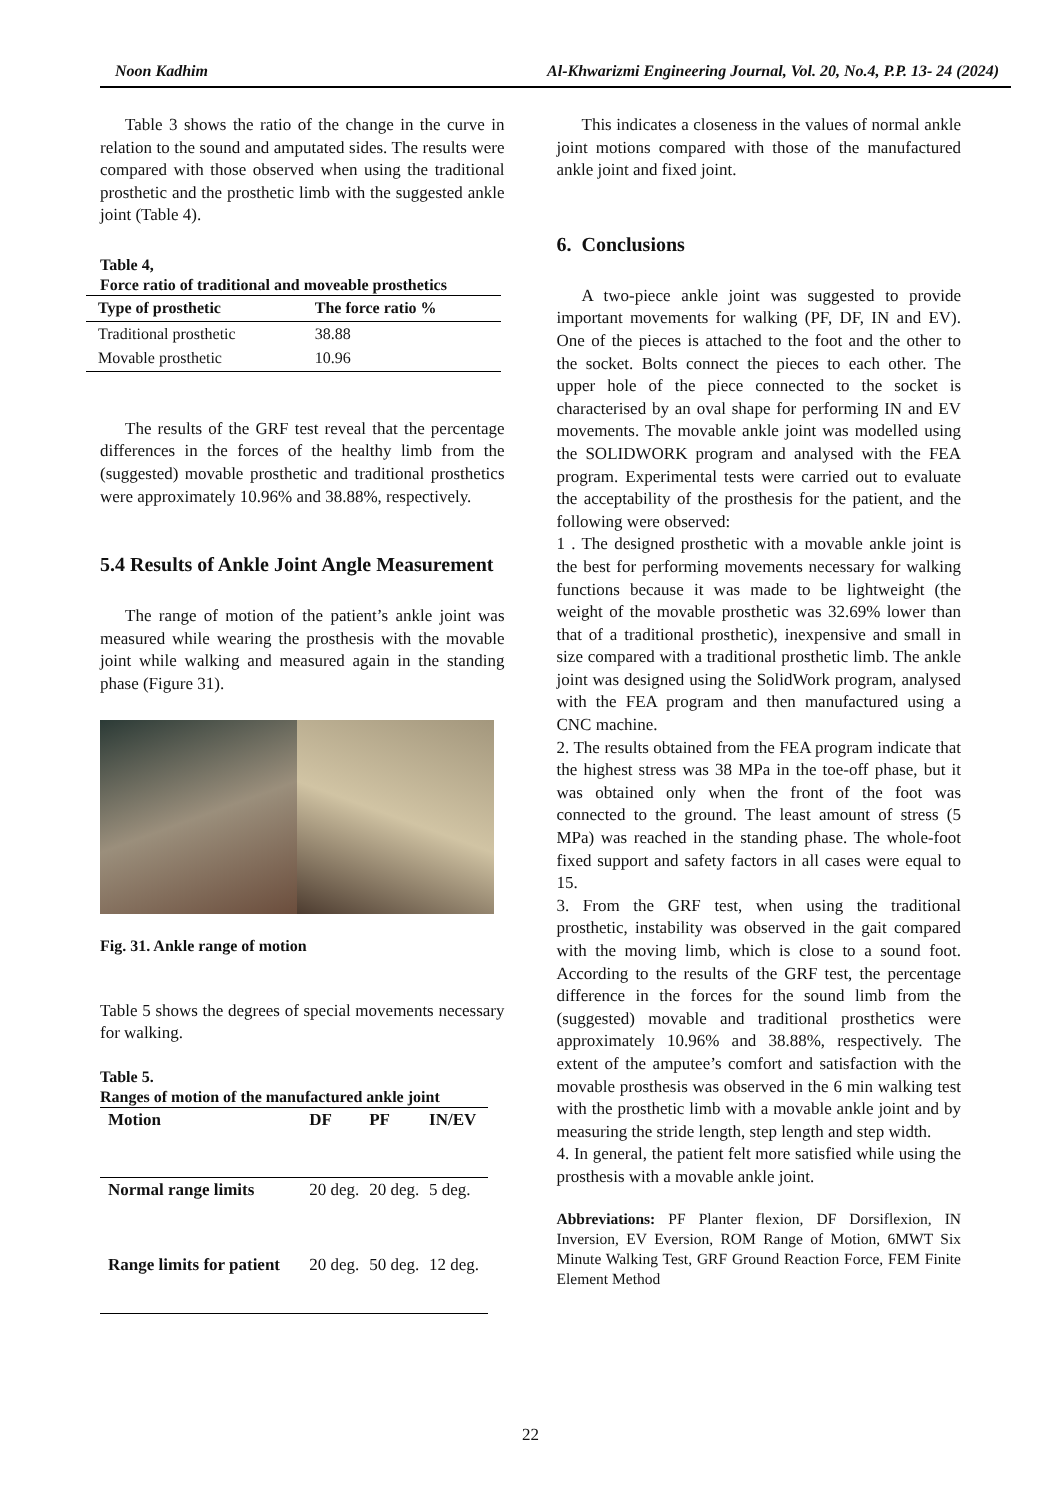Noon Kadhim Al-Khwarizmi Engineering Journal, Vol. 20, No.4, P.P. 13- 24 (2024)
Table 3 shows the ratio of the change in the curve in relation to the sound and amputated sides. The results were compared with those observed when using the traditional prosthetic and the prosthetic limb with the suggested ankle joint (Table 4).
Table 4,
Force ratio of traditional and moveable prosthetics
| Type of prosthetic | The force ratio % |
| --- | --- |
| Traditional prosthetic | 38.88 |
| Movable prosthetic | 10.96 |
The results of the GRF test reveal that the percentage differences in the forces of the healthy limb from the (suggested) movable prosthetic and traditional prosthetics were approximately 10.96% and 38.88%, respectively.
5.4 Results of Ankle Joint Angle Measurement
The range of motion of the patient’s ankle joint was measured while wearing the prosthesis with the movable joint while walking and measured again in the standing phase (Figure 31).
Fig. 31. Ankle range of motion
Table 5 shows the degrees of special movements necessary for walking.
Table 5.
Ranges of motion of the manufactured ankle joint
| Motion | DF | PF | IN/EV |
| --- | --- | --- | --- |
| Normal range limits | 20 deg. | 20 deg. | 5 deg. |
| Range limits for patient | 20 deg. | 50 deg. | 12 deg. |
This indicates a closeness in the values of normal ankle joint motions compared with those of the manufactured ankle joint and fixed joint.
6. Conclusions
A two-piece ankle joint was suggested to provide important movements for walking (PF, DF, IN and EV). One of the pieces is attached to the foot and the other to the socket. Bolts connect the pieces to each other. The upper hole of the piece connected to the socket is characterised by an oval shape for performing IN and EV movements. The movable ankle joint was modelled using the SOLIDWORK program and analysed with the FEA program. Experimental tests were carried out to evaluate the acceptability of the prosthesis for the patient, and the following were observed:
1 . The designed prosthetic with a movable ankle joint is the best for performing movements necessary for walking functions because it was made to be lightweight (the weight of the movable prosthetic was 32.69% lower than that of a traditional prosthetic), inexpensive and small in size compared with a traditional prosthetic limb. The ankle joint was designed using the SolidWork program, analysed with the FEA program and then manufactured using a CNC machine.
2. The results obtained from the FEA program indicate that the highest stress was 38 MPa in the toe-off phase, but it was obtained only when the front of the foot was connected to the ground. The least amount of stress (5 MPa) was reached in the standing phase. The whole-foot fixed support and safety factors in all cases were equal to 15.
3. From the GRF test, when using the traditional prosthetic, instability was observed in the gait compared with the moving limb, which is close to a sound foot. According to the results of the GRF test, the percentage difference in the forces for the sound limb from the (suggested) movable and traditional prosthetics were approximately 10.96% and 38.88%, respectively. The extent of the amputee’s comfort and satisfaction with the movable prosthesis was observed in the 6 min walking test with the prosthetic limb with a movable ankle joint and by measuring the stride length, step length and step width.
4. In general, the patient felt more satisfied while using the prosthesis with a movable ankle joint.
Abbreviations: PF Planter flexion, DF Dorsiflexion, IN Inversion, EV Eversion, ROM Range of Motion, 6MWT Six Minute Walking Test, GRF Ground Reaction Force, FEM Finite Element Method
22